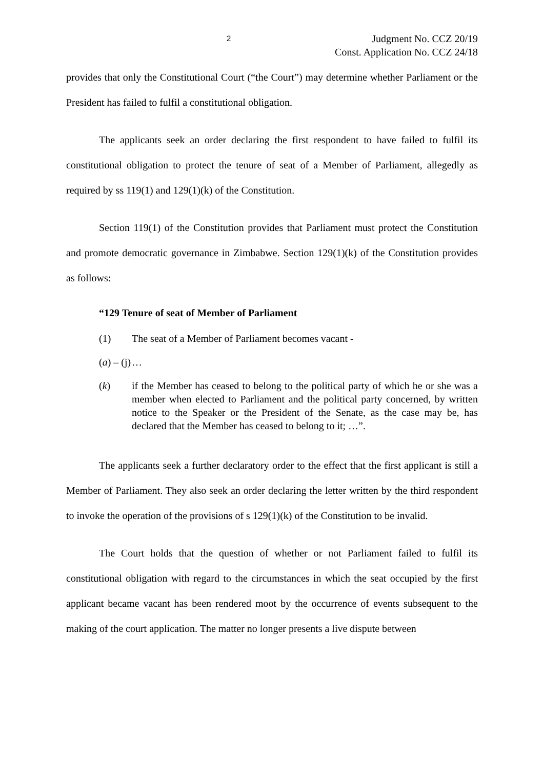2 Judgment No. CCZ 20/19
Const. Application No. CCZ 24/18
provides that only the Constitutional Court (“the Court”) may determine whether Parliament or the President has failed to fulfil a constitutional obligation.
The applicants seek an order declaring the first respondent to have failed to fulfil its constitutional obligation to protect the tenure of seat of a Member of Parliament, allegedly as required by ss 119(1) and 129(1)(k) of the Constitution.
Section 119(1) of the Constitution provides that Parliament must protect the Constitution and promote democratic governance in Zimbabwe. Section 129(1)(k) of the Constitution provides as follows:
“129 Tenure of seat of Member of Parliament
(1) The seat of a Member of Parliament becomes vacant -
(a) – (j) …
(k) if the Member has ceased to belong to the political party of which he or she was a member when elected to Parliament and the political party concerned, by written notice to the Speaker or the President of the Senate, as the case may be, has declared that the Member has ceased to belong to it; …”.
The applicants seek a further declaratory order to the effect that the first applicant is still a Member of Parliament. They also seek an order declaring the letter written by the third respondent to invoke the operation of the provisions of s 129(1)(k) of the Constitution to be invalid.
The Court holds that the question of whether or not Parliament failed to fulfil its constitutional obligation with regard to the circumstances in which the seat occupied by the first applicant became vacant has been rendered moot by the occurrence of events subsequent to the making of the court application. The matter no longer presents a live dispute between